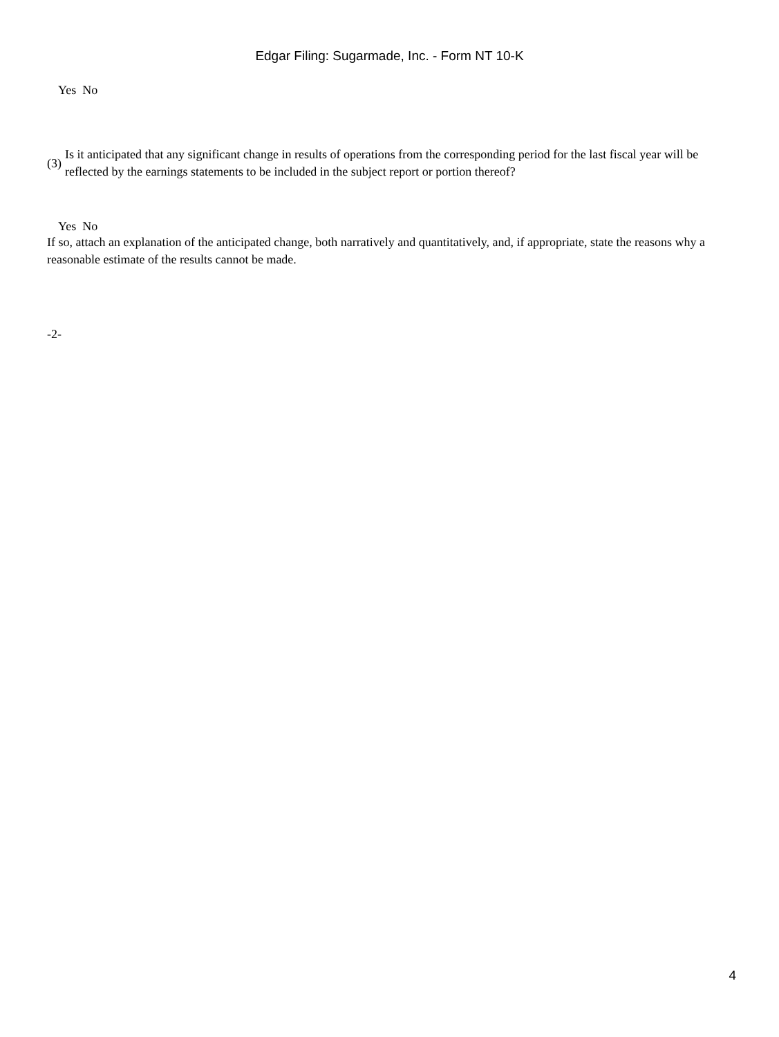Edgar Filing: Sugarmade, Inc. - Form NT 10-K
Yes No
(3) Is it anticipated that any significant change in results of operations from the corresponding period for the last fiscal year will be reflected by the earnings statements to be included in the subject report or portion thereof?
Yes No
If so, attach an explanation of the anticipated change, both narratively and quantitatively, and, if appropriate, state the reasons why a reasonable estimate of the results cannot be made.
-2-
4